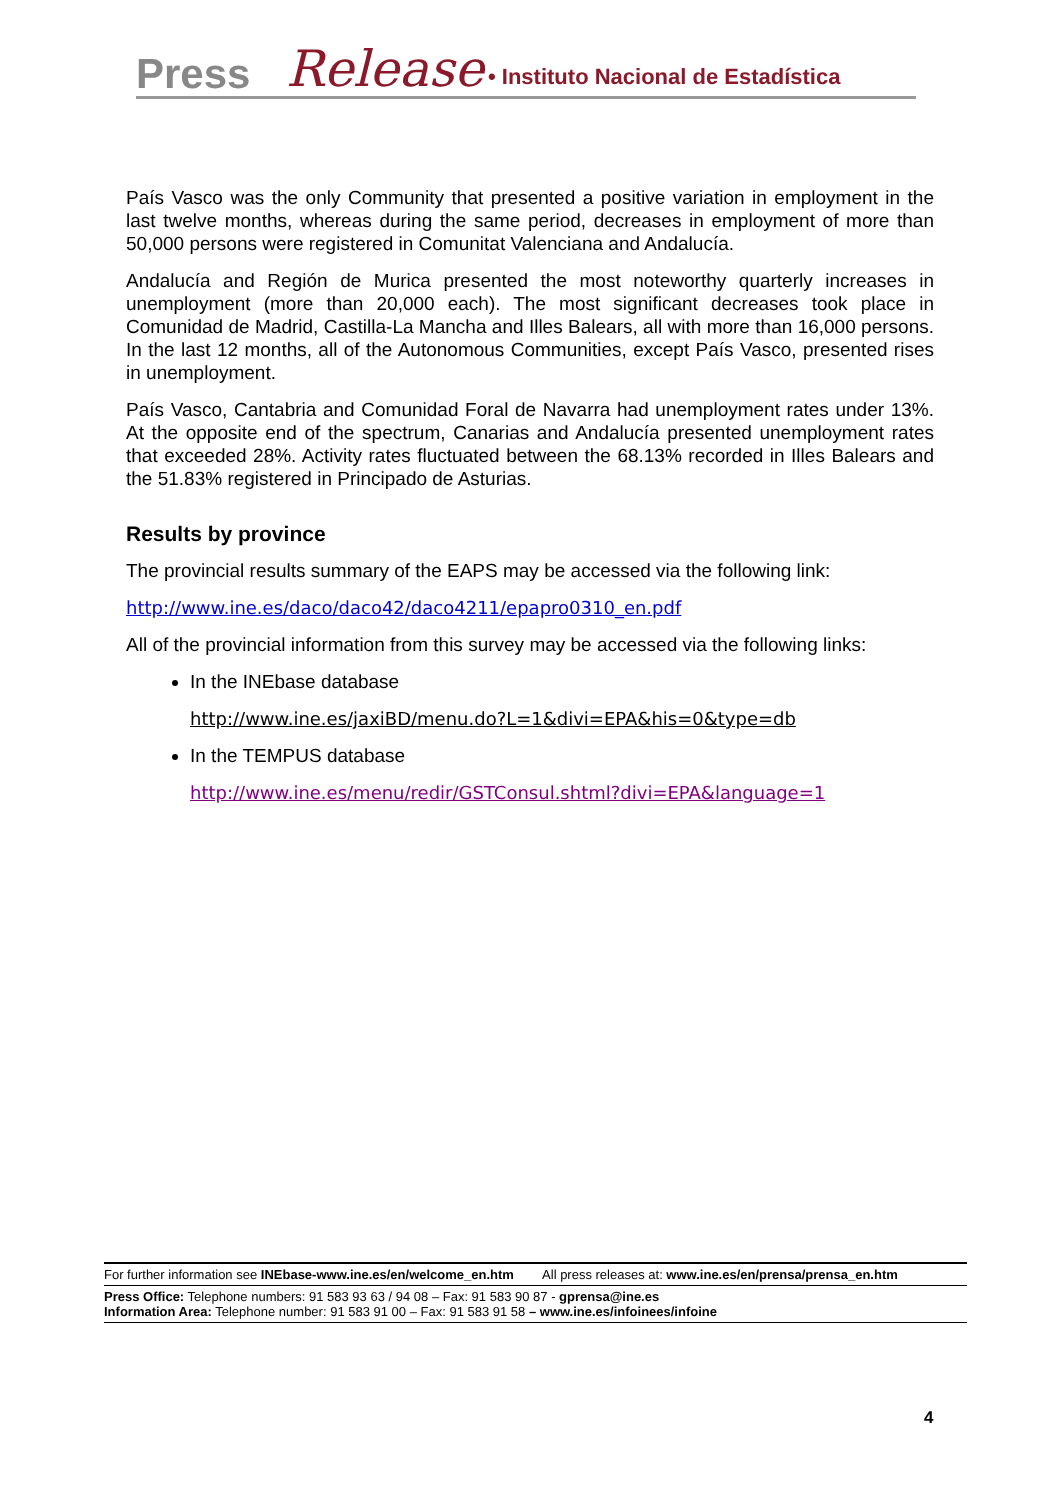Press Release • Instituto Nacional de Estadística
País Vasco was the only Community that presented a positive variation in employment in the last twelve months, whereas during the same period, decreases in employment of more than 50,000 persons were registered in Comunitat Valenciana and Andalucía.
Andalucía and Región de Murica presented the most noteworthy quarterly increases in unemployment (more than 20,000 each). The most significant decreases took place in Comunidad de Madrid, Castilla-La Mancha and Illes Balears, all with more than 16,000 persons. In the last 12 months, all of the Autonomous Communities, except País Vasco, presented rises in unemployment.
País Vasco, Cantabria and Comunidad Foral de Navarra had unemployment rates under 13%. At the opposite end of the spectrum, Canarias and Andalucía presented unemployment rates that exceeded 28%. Activity rates fluctuated between the 68.13% recorded in Illes Balears and the 51.83% registered in Principado de Asturias.
Results by province
The provincial results summary of the EAPS may be accessed via the following link:
http://www.ine.es/daco/daco42/daco4211/epapro0310_en.pdf
All of the provincial information from this survey may be accessed via the following links:
In the INEbase database
http://www.ine.es/jaxiBD/menu.do?L=1&divi=EPA&his=0&type=db
In the TEMPUS database
http://www.ine.es/menu/redir/GSTConsul.shtml?divi=EPA&language=1
For further information see INEbase-www.ine.es/en/welcome_en.htm All press releases at: www.ine.es/en/prensa/prensa_en.htm
Press Office: Telephone numbers: 91 583 93 63 / 94 08 – Fax: 91 583 90 87 - gprensa@ine.es
Information Area: Telephone number: 91 583 91 00 – Fax: 91 583 91 58 – www.ine.es/infoinees/infoine
4